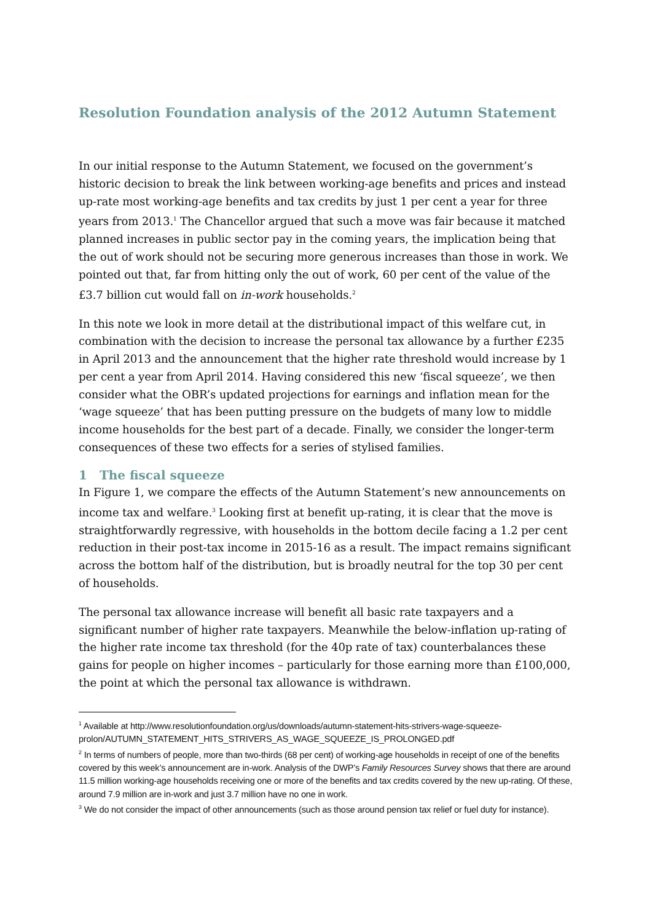Resolution Foundation analysis of the 2012 Autumn Statement
In our initial response to the Autumn Statement, we focused on the government’s historic decision to break the link between working-age benefits and prices and instead up-rate most working-age benefits and tax credits by just 1 per cent a year for three years from 2013.<sup>1</sup> The Chancellor argued that such a move was fair because it matched planned increases in public sector pay in the coming years, the implication being that the out of work should not be securing more generous increases than those in work. We pointed out that, far from hitting only the out of work, 60 per cent of the value of the £3.7 billion cut would fall on in-work households.<sup>2</sup>
In this note we look in more detail at the distributional impact of this welfare cut, in combination with the decision to increase the personal tax allowance by a further £235 in April 2013 and the announcement that the higher rate threshold would increase by 1 per cent a year from April 2014. Having considered this new ‘fiscal squeeze’, we then consider what the OBR’s updated projections for earnings and inflation mean for the ‘wage squeeze’ that has been putting pressure on the budgets of many low to middle income households for the best part of a decade. Finally, we consider the longer-term consequences of these two effects for a series of stylised families.
1 The fiscal squeeze
In Figure 1, we compare the effects of the Autumn Statement’s new announcements on income tax and welfare.<sup>3</sup> Looking first at benefit up-rating, it is clear that the move is straightforwardly regressive, with households in the bottom decile facing a 1.2 per cent reduction in their post-tax income in 2015-16 as a result. The impact remains significant across the bottom half of the distribution, but is broadly neutral for the top 30 per cent of households.
The personal tax allowance increase will benefit all basic rate taxpayers and a significant number of higher rate taxpayers. Meanwhile the below-inflation up-rating of the higher rate income tax threshold (for the 40p rate of tax) counterbalances these gains for people on higher incomes – particularly for those earning more than £100,000, the point at which the personal tax allowance is withdrawn.
<sup>1</sup> Available at http://www.resolutionfoundation.org/us/downloads/autumn-statement-hits-strivers-wage-squeeze-prolon/AUTUMN_STATEMENT_HITS_STRIVERS_AS_WAGE_SQUEEZE_IS_PROLONGED.pdf
<sup>2</sup> In terms of numbers of people, more than two-thirds (68 per cent) of working-age households in receipt of one of the benefits covered by this week’s announcement are in-work. Analysis of the DWP’s Family Resources Survey shows that there are around 11.5 million working-age households receiving one or more of the benefits and tax credits covered by the new up-rating. Of these, around 7.9 million are in-work and just 3.7 million have no one in work.
<sup>3</sup> We do not consider the impact of other announcements (such as those around pension tax relief or fuel duty for instance).